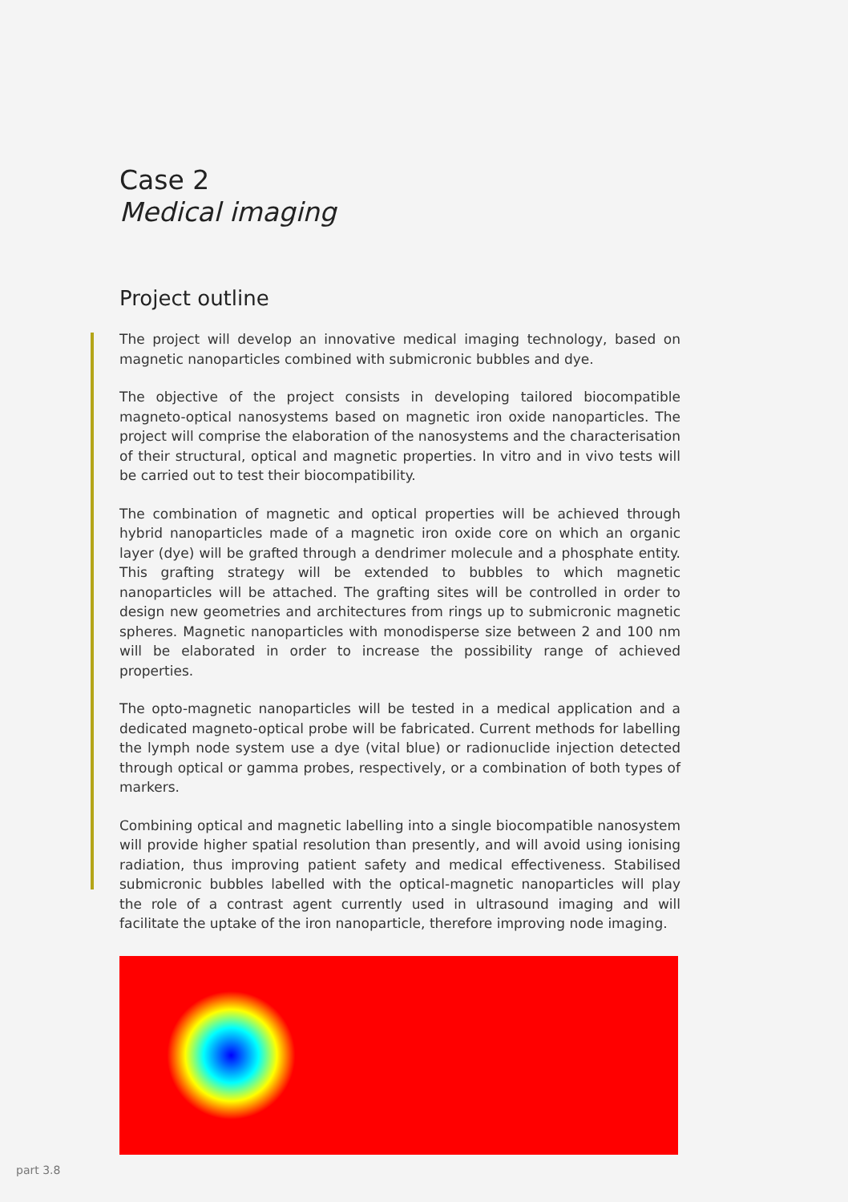Case 2
Medical imaging
Project outline
The project will develop an innovative medical imaging technology, based on magnetic nanoparticles combined with submicronic bubbles and dye.
The objective of the project consists in developing tailored biocompatible magneto-optical nanosystems based on magnetic iron oxide nanoparticles. The project will comprise the elaboration of the nanosystems and the characterisation of their structural, optical and magnetic properties. In vitro and in vivo tests will be carried out to test their biocompatibility.
The combination of magnetic and optical properties will be achieved through hybrid nanoparticles made of a magnetic iron oxide core on which an organic layer (dye) will be grafted through a dendrimer molecule and a phosphate entity. This grafting strategy will be extended to bubbles to which magnetic nanoparticles will be attached. The grafting sites will be controlled in order to design new geometries and architectures from rings up to submicronic magnetic spheres. Magnetic nanoparticles with monodisperse size between 2 and 100 nm will be elaborated in order to increase the possibility range of achieved properties.
The opto-magnetic nanoparticles will be tested in a medical application and a dedicated magneto-optical probe will be fabricated. Current methods for labelling the lymph node system use a dye (vital blue) or radionuclide injection detected through optical or gamma probes, respectively, or a combination of both types of markers.
Combining optical and magnetic labelling into a single biocompatible nanosystem will provide higher spatial resolution than presently, and will avoid using ionising radiation, thus improving patient safety and medical effectiveness. Stabilised submicronic bubbles labelled with the optical-magnetic nanoparticles will play the role of a contrast agent currently used in ultrasound imaging and will facilitate the uptake of the iron nanoparticle, therefore improving node imaging.
part 3.8